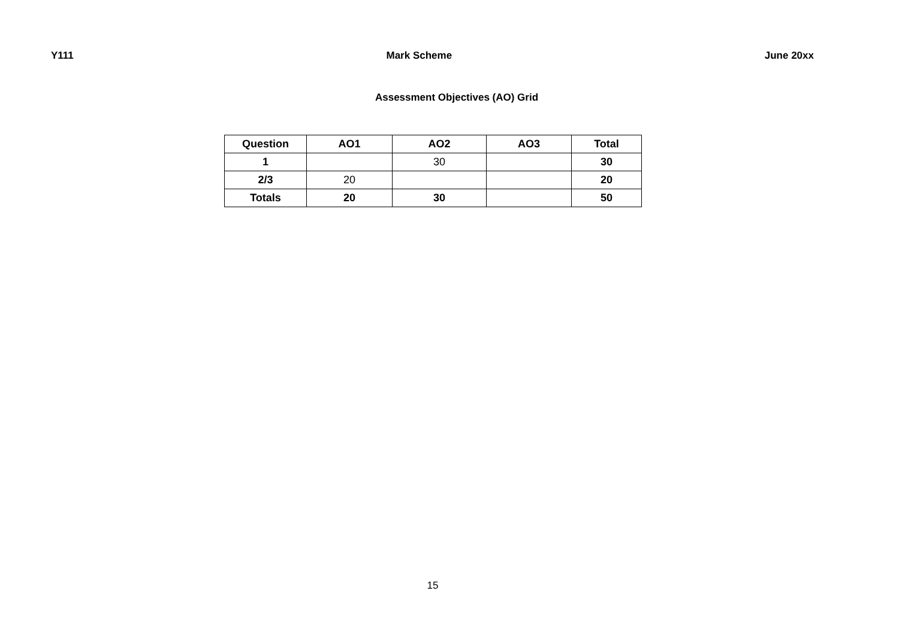Y111 Mark Scheme June 20xx
Assessment Objectives (AO) Grid
| Question | AO1 | AO2 | AO3 | Total |
| --- | --- | --- | --- | --- |
| 1 | | 30 | | 30 |
| 2/3 | 20 | | | 20 |
| Totals | 20 | 30 | | 50 |
15